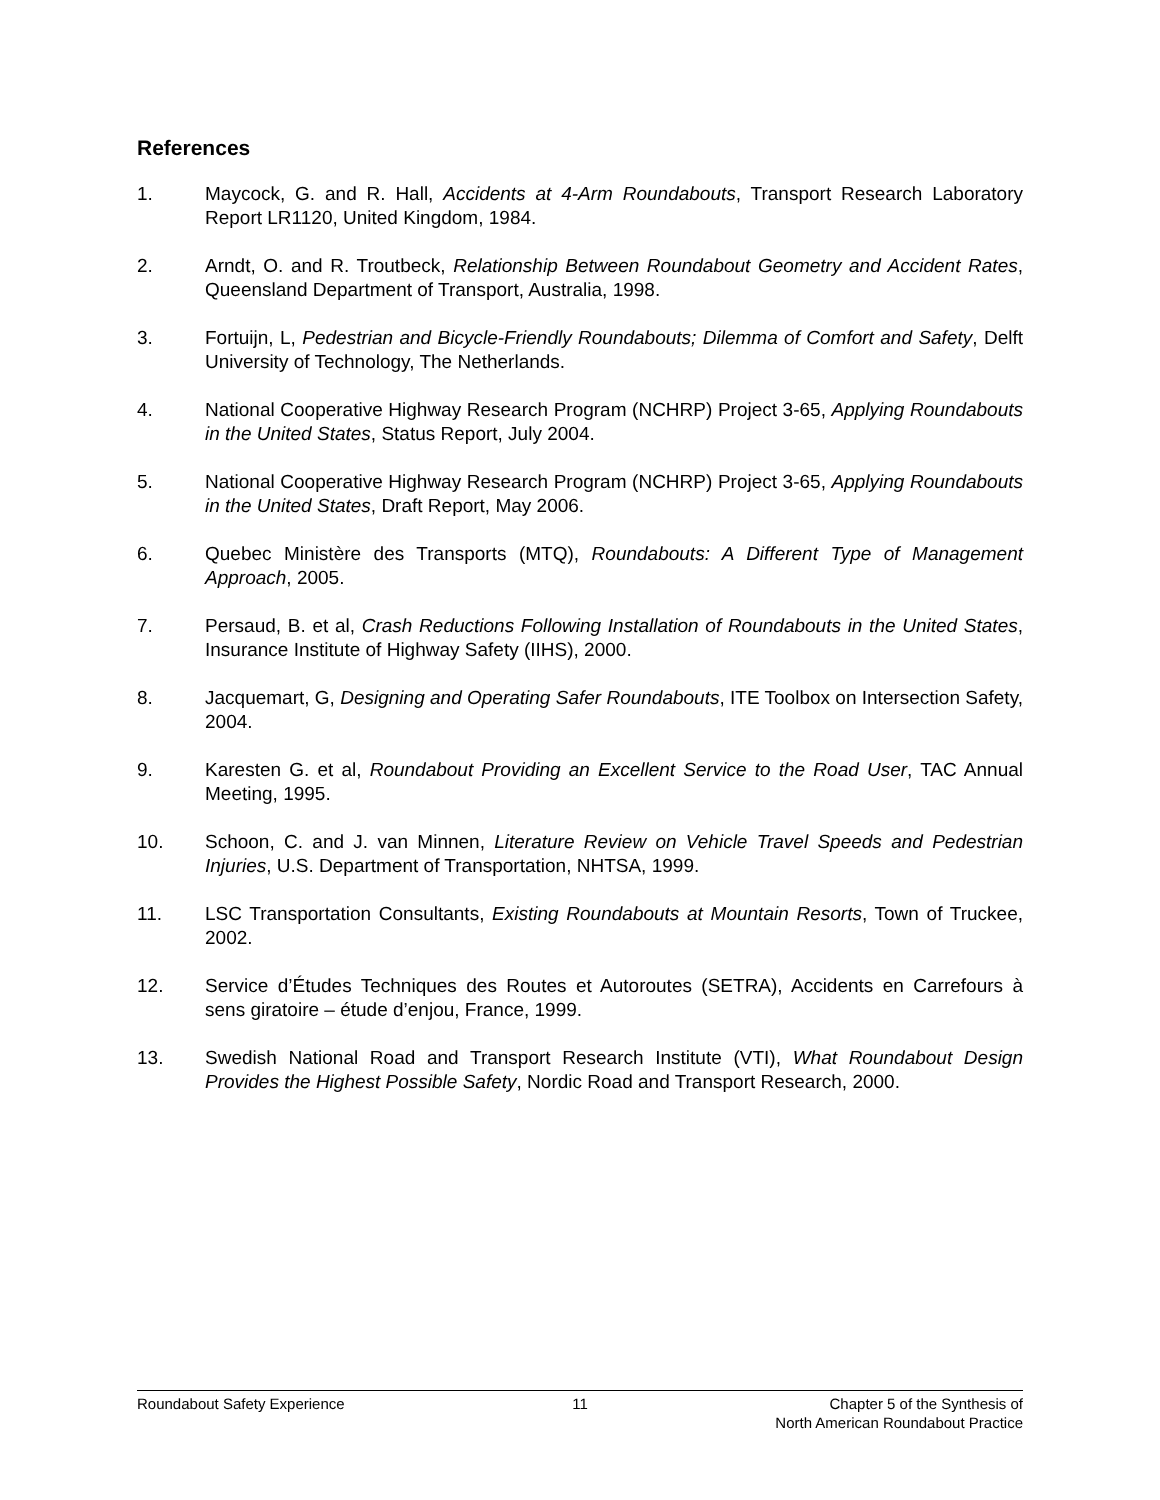References
1. Maycock, G. and R. Hall, Accidents at 4-Arm Roundabouts, Transport Research Laboratory Report LR1120, United Kingdom, 1984.
2. Arndt, O. and R. Troutbeck, Relationship Between Roundabout Geometry and Accident Rates, Queensland Department of Transport, Australia, 1998.
3. Fortuijn, L, Pedestrian and Bicycle-Friendly Roundabouts; Dilemma of Comfort and Safety, Delft University of Technology, The Netherlands.
4. National Cooperative Highway Research Program (NCHRP) Project 3-65, Applying Roundabouts in the United States, Status Report, July 2004.
5. National Cooperative Highway Research Program (NCHRP) Project 3-65, Applying Roundabouts in the United States, Draft Report, May 2006.
6. Quebec Ministère des Transports (MTQ), Roundabouts: A Different Type of Management Approach, 2005.
7. Persaud, B. et al, Crash Reductions Following Installation of Roundabouts in the United States, Insurance Institute of Highway Safety (IIHS), 2000.
8. Jacquemart, G, Designing and Operating Safer Roundabouts, ITE Toolbox on Intersection Safety, 2004.
9. Karesten G. et al, Roundabout Providing an Excellent Service to the Road User, TAC Annual Meeting, 1995.
10. Schoon, C. and J. van Minnen, Literature Review on Vehicle Travel Speeds and Pedestrian Injuries, U.S. Department of Transportation, NHTSA, 1999.
11. LSC Transportation Consultants, Existing Roundabouts at Mountain Resorts, Town of Truckee, 2002.
12. Service d’Études Techniques des Routes et Autoroutes (SETRA), Accidents en Carrefours à sens giratoire – étude d’enjou, France, 1999.
13. Swedish National Road and Transport Research Institute (VTI), What Roundabout Design Provides the Highest Possible Safety, Nordic Road and Transport Research, 2000.
Roundabout Safety Experience 11 Chapter 5 of the Synthesis of
North American Roundabout Practice